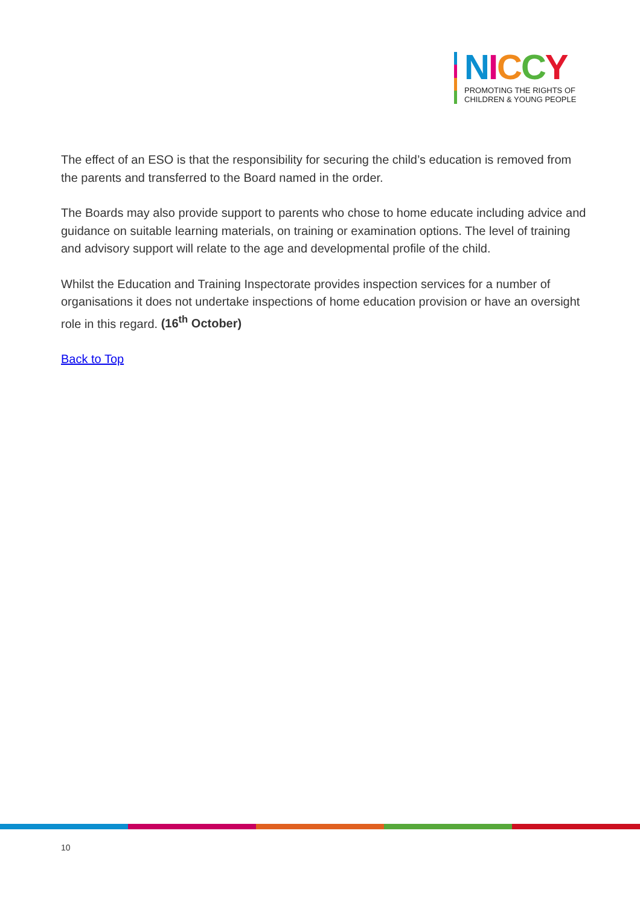NICCY
PROMOTING THE RIGHTS OF
CHILDREN & YOUNG PEOPLE
The effect of an ESO is that the responsibility for securing the child’s education is removed from the parents and transferred to the Board named in the order.
The Boards may also provide support to parents who chose to home educate including advice and guidance on suitable learning materials, on training or examination options. The level of training and advisory support will relate to the age and developmental profile of the child.
Whilst the Education and Training Inspectorate provides inspection services for a number of organisations it does not undertake inspections of home education provision or have an oversight role in this regard. (16<sup>th</sup> October)
Back to Top
10